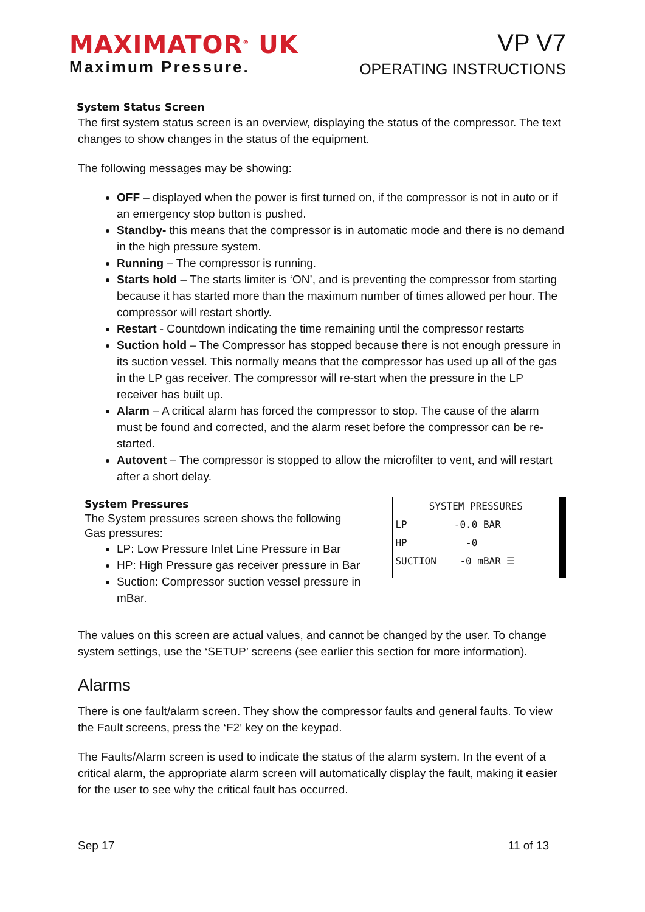MAXIMATOR<sup>®</sup> UK
Maximum Pressure.
VP V7
OPERATING INSTRUCTIONS
System Status Screen
The first system status screen is an overview, displaying the status of the compressor. The text changes to show changes in the status of the equipment.
The following messages may be showing:
OFF – displayed when the power is first turned on, if the compressor is not in auto or if an emergency stop button is pushed.
Standby- this means that the compressor is in automatic mode and there is no demand in the high pressure system.
Running – The compressor is running.
Starts hold – The starts limiter is ‘ON’, and is preventing the compressor from starting because it has started more than the maximum number of times allowed per hour. The compressor will restart shortly.
Restart - Countdown indicating the time remaining until the compressor restarts
Suction hold – The Compressor has stopped because there is not enough pressure in its suction vessel. This normally means that the compressor has used up all of the gas in the LP gas receiver. The compressor will re-start when the pressure in the LP receiver has built up.
Alarm – A critical alarm has forced the compressor to stop. The cause of the alarm must be found and corrected, and the alarm reset before the compressor can be re-started.
Autovent – The compressor is stopped to allow the microfilter to vent, and will restart after a short delay.
System Pressures
The System pressures screen shows the following
Gas pressures:
LP: Low Pressure Inlet Line Pressure in Bar
HP: High Pressure gas receiver pressure in Bar
Suction: Compressor suction vessel pressure in mBar.
SYSTEM PRESSURES
LP -0.0 BAR
HP -0
SUCTION -0 mBAR ☰
The values on this screen are actual values, and cannot be changed by the user. To change system settings, use the ‘SETUP’ screens (see earlier this section for more information).
Alarms
There is one fault/alarm screen. They show the compressor faults and general faults. To view the Fault screens, press the ‘F2’ key on the keypad.
The Faults/Alarm screen is used to indicate the status of the alarm system. In the event of a critical alarm, the appropriate alarm screen will automatically display the fault, making it easier for the user to see why the critical fault has occurred.
Sep 17 11 of 13